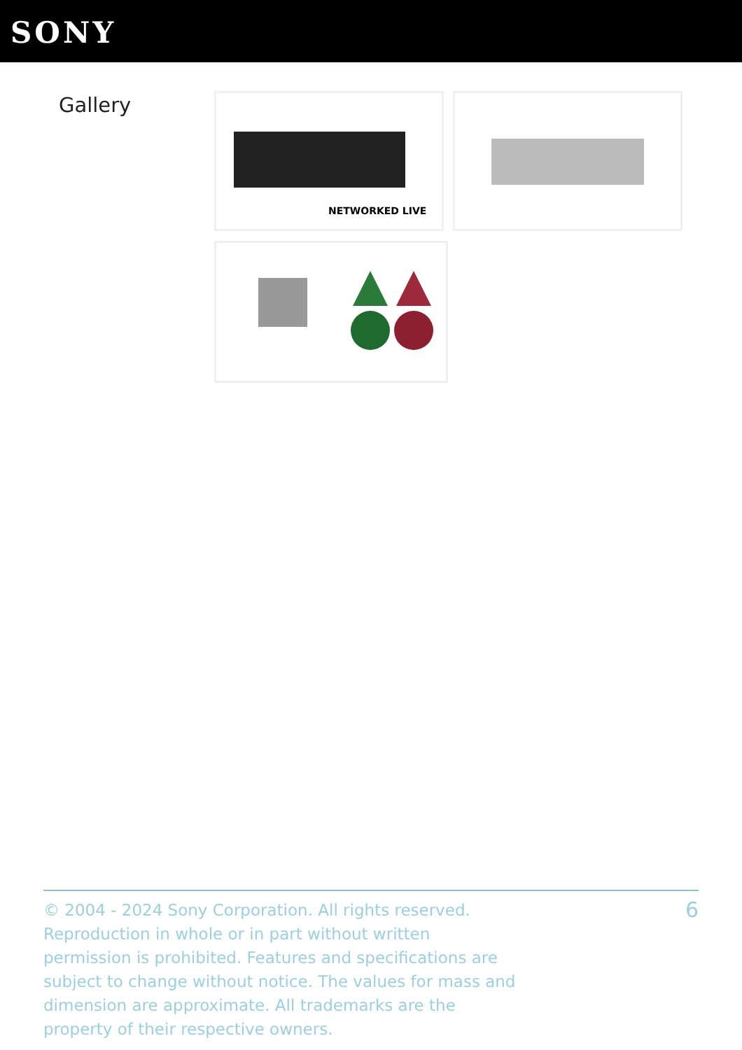SONY
Gallery NETWORKED LIVE
© 2004 - 2024 Sony Corporation. All rights reserved. Reproduction in whole or in part without written permission is prohibited. Features and specifications are subject to change without notice. The values for mass and dimension are approximate. All trademarks are the property of their respective owners.
6